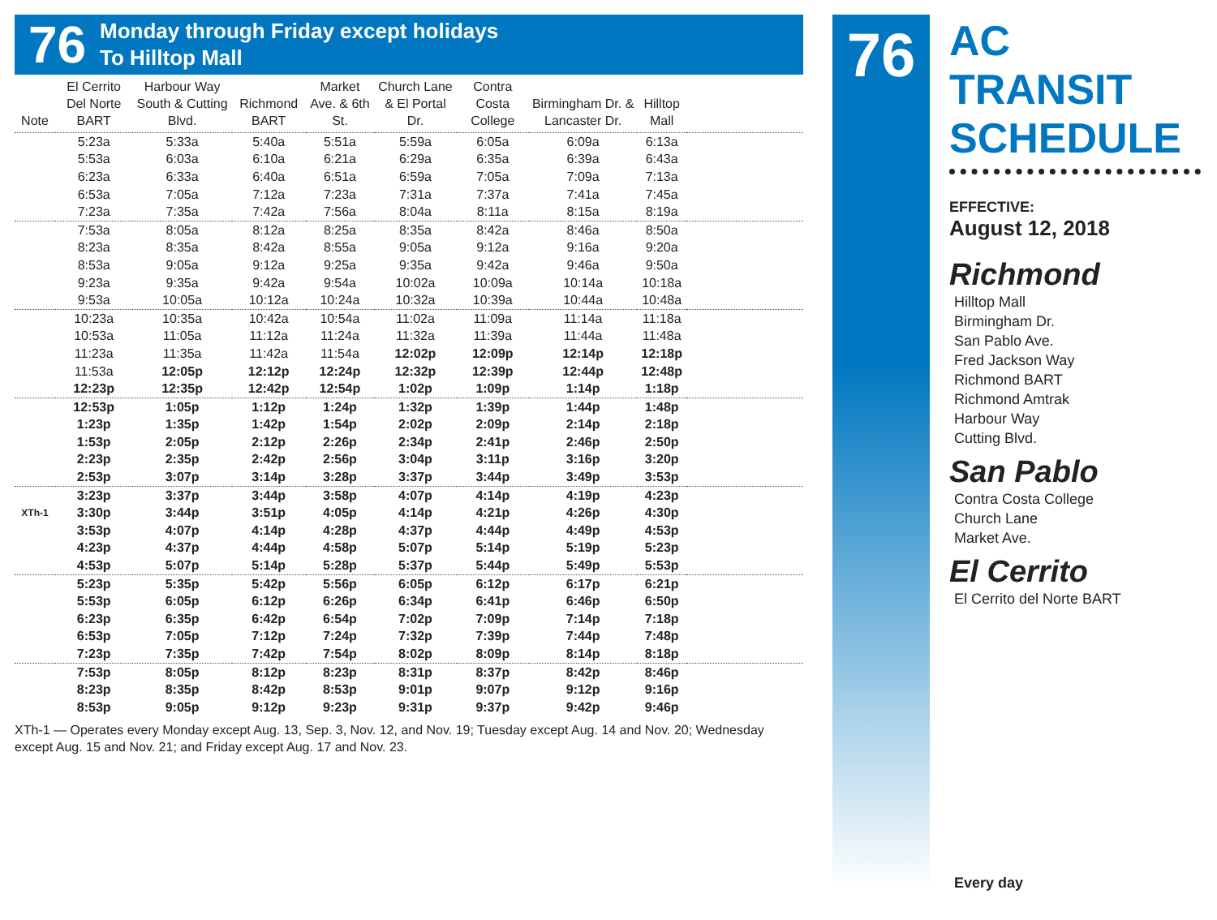76
Monday through Friday except holidays
To Hilltop Mall
| Note | El Cerrito Del Norte BART | Harbour Way South & Cutting Blvd. | Richmond BART | Market Ave. & 6th St. | Church Lane & El Portal Dr. | Contra Costa College | Birmingham Dr. & Lancaster Dr. | Hilltop Mall | |
| --- | --- | --- | --- | --- | --- | --- | --- | --- | --- |
| | 5:23a | 5:33a | 5:40a | 5:51a | 5:59a | 6:05a | 6:09a | 6:13a | |
| | 5:53a | 6:03a | 6:10a | 6:21a | 6:29a | 6:35a | 6:39a | 6:43a | |
| | 6:23a | 6:33a | 6:40a | 6:51a | 6:59a | 7:05a | 7:09a | 7:13a | |
| | 6:53a | 7:05a | 7:12a | 7:23a | 7:31a | 7:37a | 7:41a | 7:45a | |
| | 7:23a | 7:35a | 7:42a | 7:56a | 8:04a | 8:11a | 8:15a | 8:19a | |
| | 7:53a | 8:05a | 8:12a | 8:25a | 8:35a | 8:42a | 8:46a | 8:50a | |
| | 8:23a | 8:35a | 8:42a | 8:55a | 9:05a | 9:12a | 9:16a | 9:20a | |
| | 8:53a | 9:05a | 9:12a | 9:25a | 9:35a | 9:42a | 9:46a | 9:50a | |
| | 9:23a | 9:35a | 9:42a | 9:54a | 10:02a | 10:09a | 10:14a | 10:18a | |
| | 9:53a | 10:05a | 10:12a | 10:24a | 10:32a | 10:39a | 10:44a | 10:48a | |
| | 10:23a | 10:35a | 10:42a | 10:54a | 11:02a | 11:09a | 11:14a | 11:18a | |
| | 10:53a | 11:05a | 11:12a | 11:24a | 11:32a | 11:39a | 11:44a | 11:48a | |
| | 11:23a | 11:35a | 11:42a | 11:54a | 12:02p | 12:09p | 12:14p | 12:18p | |
| | 11:53a | 12:05p | 12:12p | 12:24p | 12:32p | 12:39p | 12:44p | 12:48p | |
| | 12:23p | 12:35p | 12:42p | 12:54p | 1:02p | 1:09p | 1:14p | 1:18p | |
| | 12:53p | 1:05p | 1:12p | 1:24p | 1:32p | 1:39p | 1:44p | 1:48p | |
| | 1:23p | 1:35p | 1:42p | 1:54p | 2:02p | 2:09p | 2:14p | 2:18p | |
| | 1:53p | 2:05p | 2:12p | 2:26p | 2:34p | 2:41p | 2:46p | 2:50p | |
| | 2:23p | 2:35p | 2:42p | 2:56p | 3:04p | 3:11p | 3:16p | 3:20p | |
| | 2:53p | 3:07p | 3:14p | 3:28p | 3:37p | 3:44p | 3:49p | 3:53p | |
| | 3:23p | 3:37p | 3:44p | 3:58p | 4:07p | 4:14p | 4:19p | 4:23p | |
| XTh-1 | 3:30p | 3:44p | 3:51p | 4:05p | 4:14p | 4:21p | 4:26p | 4:30p | |
| | 3:53p | 4:07p | 4:14p | 4:28p | 4:37p | 4:44p | 4:49p | 4:53p | |
| | 4:23p | 4:37p | 4:44p | 4:58p | 5:07p | 5:14p | 5:19p | 5:23p | |
| | 4:53p | 5:07p | 5:14p | 5:28p | 5:37p | 5:44p | 5:49p | 5:53p | |
| | 5:23p | 5:35p | 5:42p | 5:56p | 6:05p | 6:12p | 6:17p | 6:21p | |
| | 5:53p | 6:05p | 6:12p | 6:26p | 6:34p | 6:41p | 6:46p | 6:50p | |
| | 6:23p | 6:35p | 6:42p | 6:54p | 7:02p | 7:09p | 7:14p | 7:18p | |
| | 6:53p | 7:05p | 7:12p | 7:24p | 7:32p | 7:39p | 7:44p | 7:48p | |
| | 7:23p | 7:35p | 7:42p | 7:54p | 8:02p | 8:09p | 8:14p | 8:18p | |
| | 7:53p | 8:05p | 8:12p | 8:23p | 8:31p | 8:37p | 8:42p | 8:46p | |
| | 8:23p | 8:35p | 8:42p | 8:53p | 9:01p | 9:07p | 9:12p | 9:16p | |
| | 8:53p | 9:05p | 9:12p | 9:23p | 9:31p | 9:37p | 9:42p | 9:46p | |
XTh-1 — Operates every Monday except Aug. 13, Sep. 3, Nov. 12, and Nov. 19; Tuesday except Aug. 14 and Nov. 20; Wednesday except Aug. 15 and Nov. 21; and Friday except Aug. 17 and Nov. 23.
76
AC TRANSIT
SCHEDULE
EFFECTIVE:
August 12, 2018
Richmond
Hilltop Mall
Birmingham Dr.
San Pablo Ave.
Fred Jackson Way
Richmond BART
Richmond Amtrak
Harbour Way
Cutting Blvd.
San Pablo
Contra Costa College
Church Lane
Market Ave.
El Cerrito
El Cerrito del Norte BART
Every day